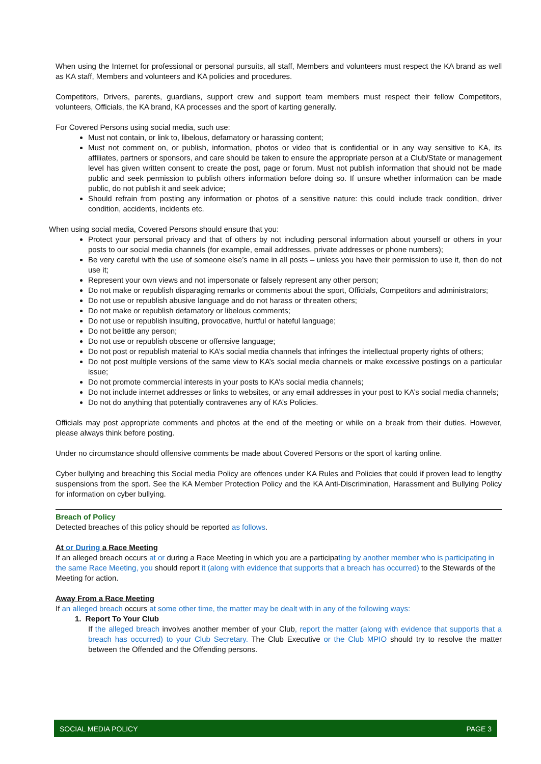When using the Internet for professional or personal pursuits, all staff, Members and volunteers must respect the KA brand as well as KA staff, Members and volunteers and KA policies and procedures.
Competitors, Drivers, parents, guardians, support crew and support team members must respect their fellow Competitors, volunteers, Officials, the KA brand, KA processes and the sport of karting generally.
For Covered Persons using social media, such use:
Must not contain, or link to, libelous, defamatory or harassing content;
Must not comment on, or publish, information, photos or video that is confidential or in any way sensitive to KA, its affiliates, partners or sponsors, and care should be taken to ensure the appropriate person at a Club/State or management level has given written consent to create the post, page or forum. Must not publish information that should not be made public and seek permission to publish others information before doing so. If unsure whether information can be made public, do not publish it and seek advice;
Should refrain from posting any information or photos of a sensitive nature: this could include track condition, driver condition, accidents, incidents etc.
When using social media, Covered Persons should ensure that you:
Protect your personal privacy and that of others by not including personal information about yourself or others in your posts to our social media channels (for example, email addresses, private addresses or phone numbers);
Be very careful with the use of someone else’s name in all posts – unless you have their permission to use it, then do not use it;
Represent your own views and not impersonate or falsely represent any other person;
Do not make or republish disparaging remarks or comments about the sport, Officials, Competitors and administrators;
Do not use or republish abusive language and do not harass or threaten others;
Do not make or republish defamatory or libelous comments;
Do not use or republish insulting, provocative, hurtful or hateful language;
Do not belittle any person;
Do not use or republish obscene or offensive language;
Do not post or republish material to KA’s social media channels that infringes the intellectual property rights of others;
Do not post multiple versions of the same view to KA’s social media channels or make excessive postings on a particular issue;
Do not promote commercial interests in your posts to KA’s social media channels;
Do not include internet addresses or links to websites, or any email addresses in your post to KA’s social media channels;
Do not do anything that potentially contravenes any of KA’s Policies.
Officials may post appropriate comments and photos at the end of the meeting or while on a break from their duties. However, please always think before posting.
Under no circumstance should offensive comments be made about Covered Persons or the sport of karting online.
Cyber bullying and breaching this Social media Policy are offences under KA Rules and Policies that could if proven lead to lengthy suspensions from the sport. See the KA Member Protection Policy and the KA Anti-Discrimination, Harassment and Bullying Policy for information on cyber bullying.
Breach of Policy
Detected breaches of this policy should be reported as follows.
At or During a Race Meeting
If an alleged breach occurs at or during a Race Meeting in which you are a participating by another member who is participating in the same Race Meeting, you should report it (along with evidence that supports that a breach has occurred) to the Stewards of the Meeting for action.
Away From a Race Meeting
If an alleged breach occurs at some other time, the matter may be dealt with in any of the following ways:
1. Report To Your Club
If the alleged breach involves another member of your Club, report the matter (along with evidence that supports that a breach has occurred) to your Club Secretary. The Club Executive or the Club MPIO should try to resolve the matter between the Offended and the Offending persons.
SOCIAL MEDIA POLICY PAGE 3